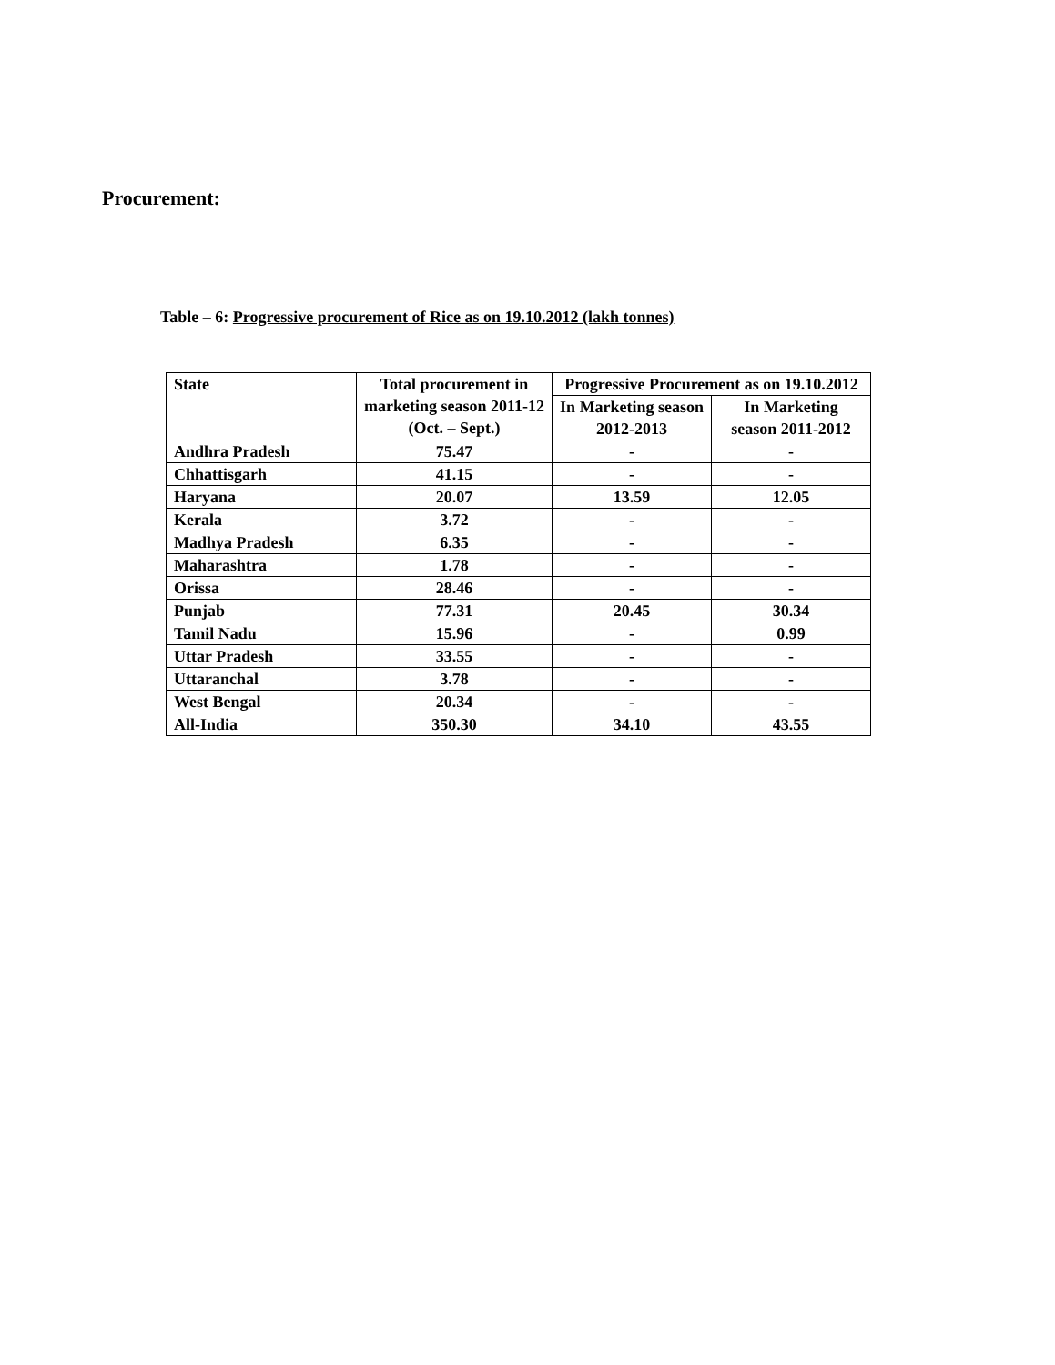Procurement:
Table – 6: Progressive procurement of Rice as on 19.10.2012 (lakh tonnes)
| State | Total procurement in marketing season 2011-12 (Oct. – Sept.) | Progressive Procurement as on 19.10.2012 | |
| --- | --- | --- | --- |
| | | In Marketing season 2012-2013 | In Marketing season 2011-2012 |
| Andhra Pradesh | 75.47 | - | - |
| Chhattisgarh | 41.15 | - | - |
| Haryana | 20.07 | 13.59 | 12.05 |
| Kerala | 3.72 | - | - |
| Madhya Pradesh | 6.35 | - | - |
| Maharashtra | 1.78 | - | - |
| Orissa | 28.46 | - | - |
| Punjab | 77.31 | 20.45 | 30.34 |
| Tamil Nadu | 15.96 | - | 0.99 |
| Uttar Pradesh | 33.55 | - | - |
| Uttaranchal | 3.78 | - | - |
| West Bengal | 20.34 | - | - |
| All-India | 350.30 | 34.10 | 43.55 |